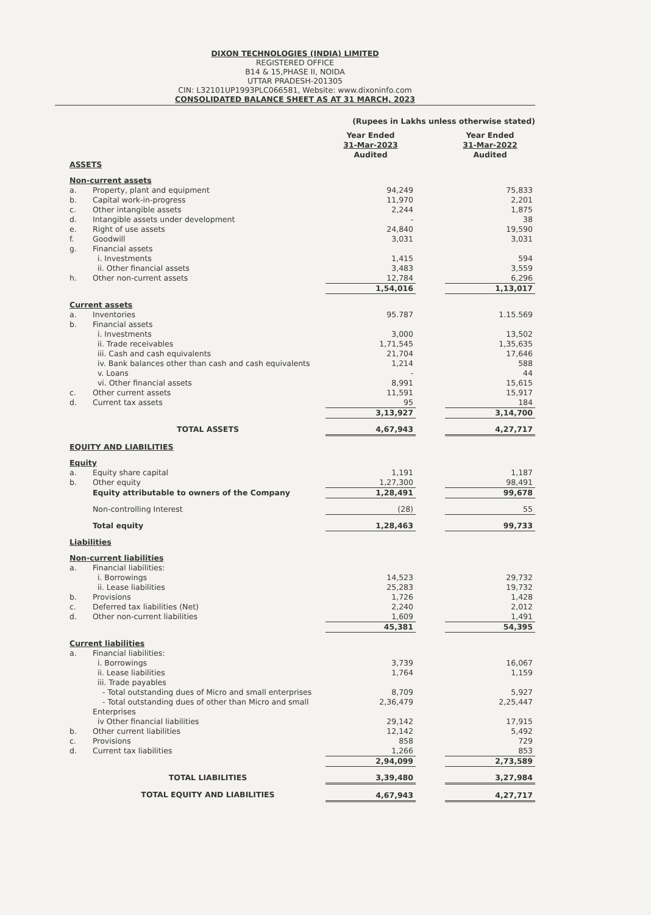DIXON TECHNOLOGIES (INDIA) LIMITED
REGISTERED OFFICE
B14 & 15,PHASE II, NOIDA
UTTAR PRADESH-201305
CIN: L32101UP1993PLC066581, Website: www.dixoninfo.com
CONSOLIDATED BALANCE SHEET AS AT 31 MARCH, 2023
(Rupees in Lakhs unless otherwise stated)
| | | Year Ended 31-Mar-2023 Audited | | Year Ended 31-Mar-2022 Audited |
| ASSETS | | | | |
| Non-current assets | | | | |
| a. | Property, plant and equipment | 94,249 | | 75,833 |
| b. | Capital work-in-progress | 11,970 | | 2,201 |
| c. | Other intangible assets | 2,244 | | 1,875 |
| d. | Intangible assets under development | - | | 38 |
| e. | Right of use assets | 24,840 | | 19,590 |
| f. | Goodwill | 3,031 | | 3,031 |
| g. | Financial assets | | | |
| | i. Investments | 1,415 | | 594 |
| | ii. Other financial assets | 3,483 | | 3,559 |
| h. | Other non-current assets | 12,784 | | 6,296 |
| | | 1,54,016 | | 1,13,017 |
| Current assets | | | | |
| a. | Inventories | 95.787 | | 1.15.569 |
| b. | Financial assets | | | |
| | i. Investments | 3,000 | | 13,502 |
| | ii. Trade receivables | 1,71,545 | | 1,35,635 |
| | iii. Cash and cash equivalents | 21,704 | | 17,646 |
| | iv. Bank balances other than cash and cash equivalents | 1,214 | | 588 |
| | v. Loans | - | | 44 |
| | vi. Other financial assets | 8,991 | | 15,615 |
| c. | Other current assets | 11,591 | | 15,917 |
| d. | Current tax assets | 95 | | 184 |
| | | 3,13,927 | | 3,14,700 |
| | TOTAL ASSETS | 4,67,943 | | 4,27,717 |
| EQUITY AND LIABILITIES | | | | |
| Equity | | | | |
| a. | Equity share capital | 1,191 | | 1,187 |
| b. | Other equity | 1,27,300 | | 98,491 |
| | Equity attributable to owners of the Company | 1,28,491 | | 99,678 |
| | Non-controlling Interest | (28) | | 55 |
| | Total equity | 1,28,463 | | 99,733 |
| Liabilities | | | | |
| Non-current liabilities | | | | |
| a. | Financial liabilities: | | | |
| | i. Borrowings | 14,523 | | 29,732 |
| | ii. Lease liabilities | 25,283 | | 19,732 |
| b. | Provisions | 1,726 | | 1,428 |
| c. | Deferred tax liabilities (Net) | 2,240 | | 2,012 |
| d. | Other non-current liabilities | 1,609 | | 1,491 |
| | | 45,381 | | 54,395 |
| Current liabilities | | | | |
| a. | Financial liabilities: | | | |
| | i. Borrowings | 3,739 | | 16,067 |
| | ii. Lease liabilities | 1,764 | | 1,159 |
| | iii. Trade payables | | | |
| | - Total outstanding dues of Micro and small enterprises | 8,709 | | 5,927 |
| | - Total outstanding dues of other than Micro and small Enterprises | 2,36,479 | | 2,25,447 |
| | iv Other financial liabilities | 29,142 | | 17,915 |
| b. | Other current liabilities | 12,142 | | 5,492 |
| c. | Provisions | 858 | | 729 |
| d. | Current tax liabilities | 1,266 | | 853 |
| | | 2,94,099 | | 2,73,589 |
| | TOTAL LIABILITIES | 3,39,480 | | 3,27,984 |
| | TOTAL EQUITY AND LIABILITIES | 4,67,943 | | 4,27,717 |